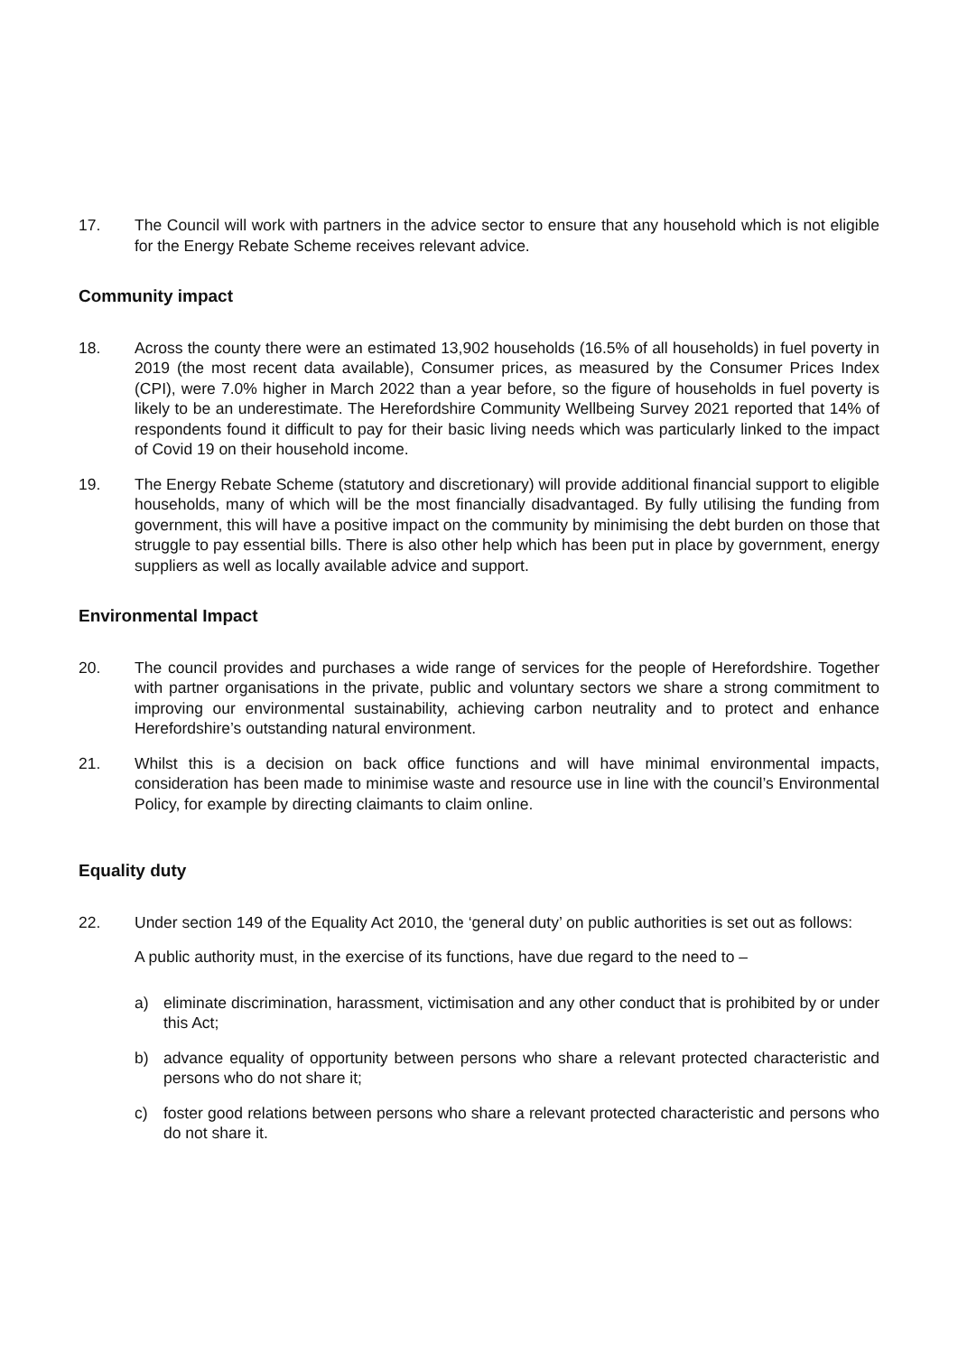17. The Council will work with partners in the advice sector to ensure that any household which is not eligible for the Energy Rebate Scheme receives relevant advice.
Community impact
18. Across the county there were an estimated 13,902 households (16.5% of all households) in fuel poverty in 2019 (the most recent data available), Consumer prices, as measured by the Consumer Prices Index (CPI), were 7.0% higher in March 2022 than a year before, so the figure of households in fuel poverty is likely to be an underestimate. The Herefordshire Community Wellbeing Survey 2021 reported that 14% of respondents found it difficult to pay for their basic living needs which was particularly linked to the impact of Covid 19 on their household income.
19. The Energy Rebate Scheme (statutory and discretionary) will provide additional financial support to eligible households, many of which will be the most financially disadvantaged. By fully utilising the funding from government, this will have a positive impact on the community by minimising the debt burden on those that struggle to pay essential bills. There is also other help which has been put in place by government, energy suppliers as well as locally available advice and support.
Environmental Impact
20. The council provides and purchases a wide range of services for the people of Herefordshire. Together with partner organisations in the private, public and voluntary sectors we share a strong commitment to improving our environmental sustainability, achieving carbon neutrality and to protect and enhance Herefordshire’s outstanding natural environment.
21. Whilst this is a decision on back office functions and will have minimal environmental impacts, consideration has been made to minimise waste and resource use in line with the council’s Environmental Policy, for example by directing claimants to claim online.
Equality duty
22. Under section 149 of the Equality Act 2010, the ‘general duty’ on public authorities is set out as follows:
A public authority must, in the exercise of its functions, have due regard to the need to –
a) eliminate discrimination, harassment, victimisation and any other conduct that is prohibited by or under this Act;
b) advance equality of opportunity between persons who share a relevant protected characteristic and persons who do not share it;
c) foster good relations between persons who share a relevant protected characteristic and persons who do not share it.